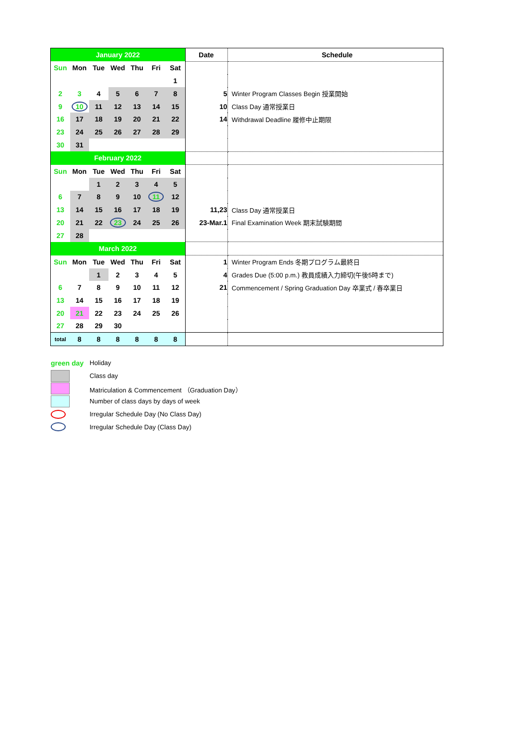| January 2022 | | | | | | | Date | Schedule |
| Sun | Mon | Tue | Wed | Thu | Fri | Sat | | |
| | | | | | | 1 | | |
| 2 | 3 | 4 | 5 | 6 | 7 | 8 | 5 | Winter Program Classes Begin 授業開始 |
| 9 | 10 | 11 | 12 | 13 | 14 | 15 | 10 | Class Day 通常授業日 |
| 16 | 17 | 18 | 19 | 20 | 21 | 22 | 14 | Withdrawal Deadline 履修中止期限 |
| 23 | 24 | 25 | 26 | 27 | 28 | 29 | | |
| 30 | 31 | | | | | | | |
| February 2022 | | | | | | | | |
| Sun | Mon | Tue | Wed | Thu | Fri | Sat | | |
| | | 1 | 2 | 3 | 4 | 5 | | |
| 6 | 7 | 8 | 9 | 10 | 11 | 12 | | |
| 13 | 14 | 15 | 16 | 17 | 18 | 19 | 11,23 | Class Day 通常授業日 |
| 20 | 21 | 22 | 23 | 24 | 25 | 26 | 23-Mar.1 | Final Examination Week 期末試験期間 |
| 27 | 28 | | | | | | | |
| March 2022 | | | | | | | | |
| Sun | Mon | Tue | Wed | Thu | Fri | Sat | 1 | Winter Program Ends 冬期プログラム最終日 |
| | | 1 | 2 | 3 | 4 | 5 | 4 | Grades Due (5:00 p.m.) 教員成績入力締切(午後5時まで) |
| 6 | 7 | 8 | 9 | 10 | 11 | 12 | 21 | Commencement / Spring Graduation Day 卒業式 / 春卒業日 |
| 13 | 14 | 15 | 16 | 17 | 18 | 19 | | |
| 20 | 21 | 22 | 23 | 24 | 25 | 26 | | |
| 27 | 28 | 29 | 30 | | | | | |
| total | 8 | 8 | 8 | 8 | 8 | 8 | | |
green day Holiday
Class day
Matriculation & Commencement （Graduation Day）
Number of class days by days of week
Irregular Schedule Day (No Class Day)
Irregular Schedule Day (Class Day)